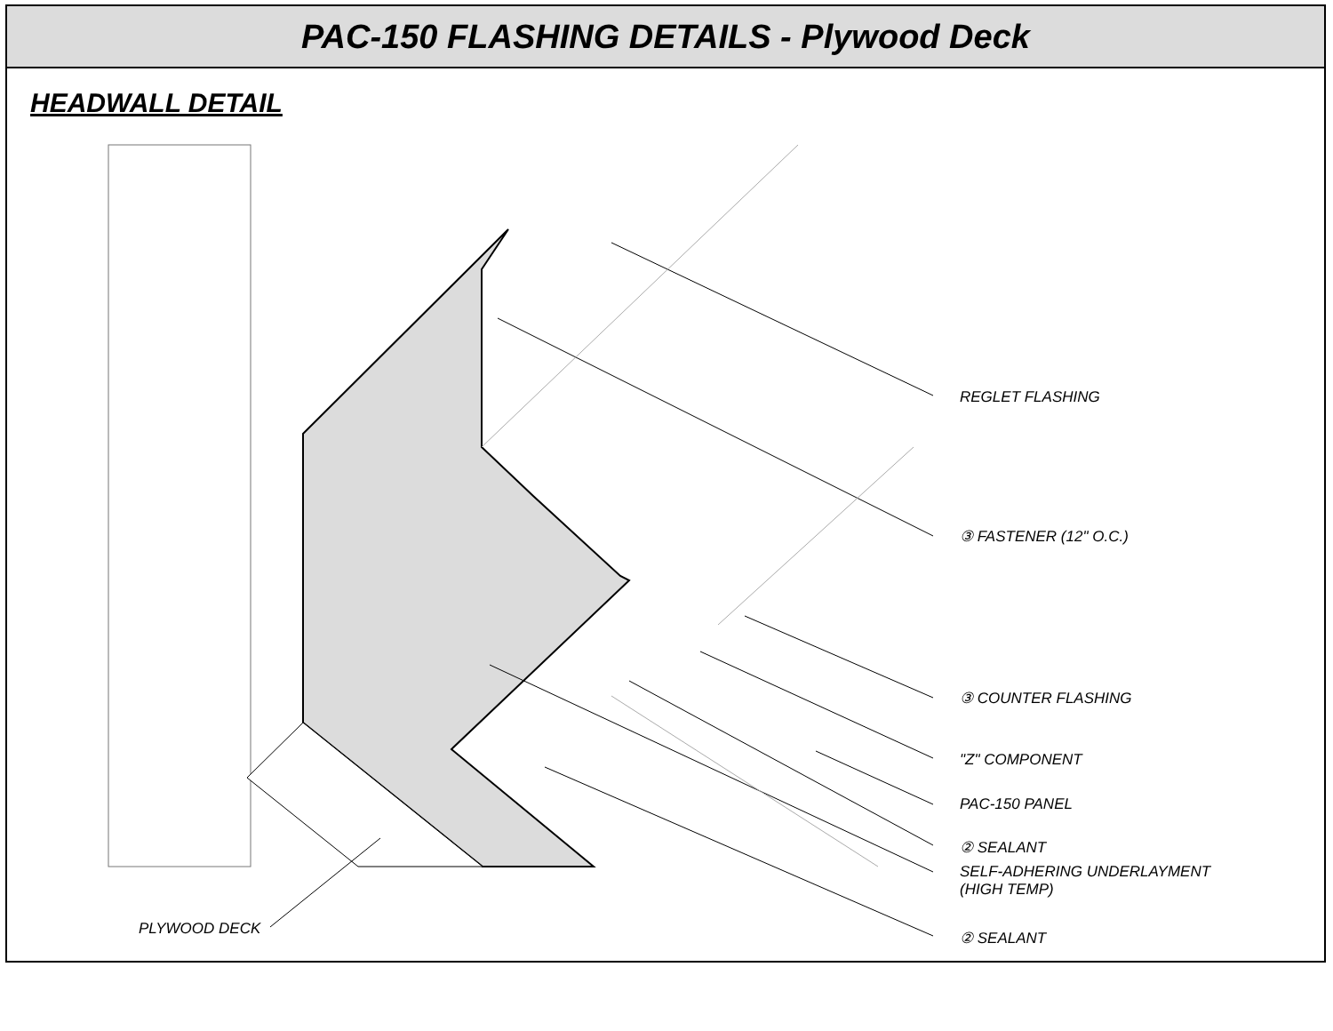PAC-150 FLASHING DETAILS - Plywood Deck
HEADWALL DETAIL
REGLET FLASHING
③ FASTENER (12" O.C.)
③ COUNTER FLASHING
"Z" COMPONENT
PAC-150 PANEL
② SEALANT
SELF-ADHERING UNDERLAYMENT
(HIGH TEMP)
② SEALANT
PLYWOOD DECK